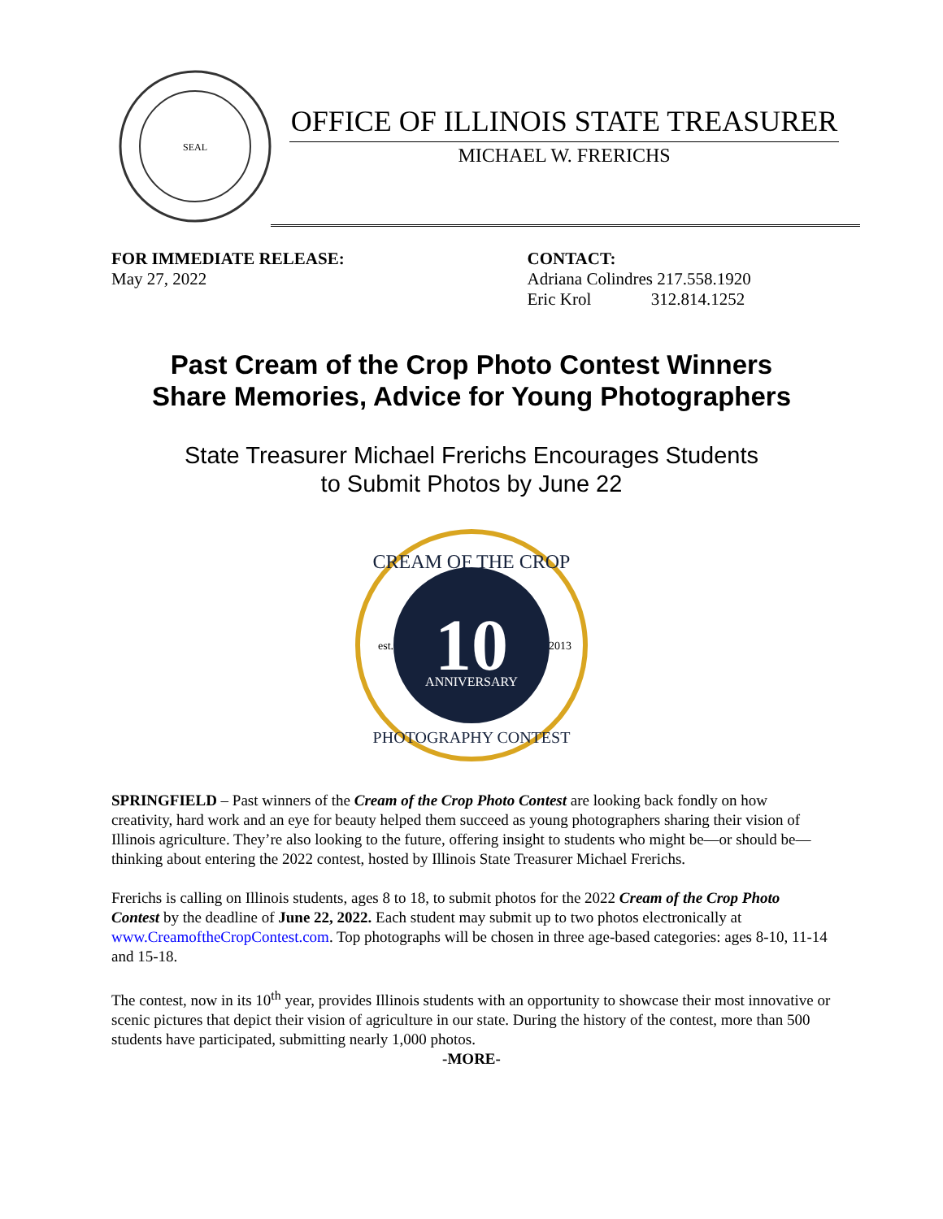SEAL
OFFICE OF ILLINOIS STATE TREASURER
MICHAEL W. FRERICHS
FOR IMMEDIATE RELEASE:
May 27, 2022
CONTACT:
Adriana Colindres 217.558.1920
Eric Krol 312.814.1252
Past Cream of the Crop Photo Contest Winners
Share Memories, Advice for Young Photographers
State Treasurer Michael Frerichs Encourages Students
to Submit Photos by June 22
CREAM OF THE CROP
est.
2013
10
ANNIVERSARY
PHOTOGRAPHY CONTEST
SPRINGFIELD – Past winners of the Cream of the Crop Photo Contest are looking back fondly on how creativity, hard work and an eye for beauty helped them succeed as young photographers sharing their vision of Illinois agriculture. They’re also looking to the future, offering insight to students who might be—or should be—thinking about entering the 2022 contest, hosted by Illinois State Treasurer Michael Frerichs.
Frerichs is calling on Illinois students, ages 8 to 18, to submit photos for the 2022 Cream of the Crop Photo Contest by the deadline of June 22, 2022. Each student may submit up to two photos electronically at www.CreamoftheCropContest.com. Top photographs will be chosen in three age-based categories: ages 8-10, 11-14 and 15-18.
The contest, now in its 10<sup>th</sup> year, provides Illinois students with an opportunity to showcase their most innovative or scenic pictures that depict their vision of agriculture in our state. During the history of the contest, more than 500 students have participated, submitting nearly 1,000 photos.
-MORE-